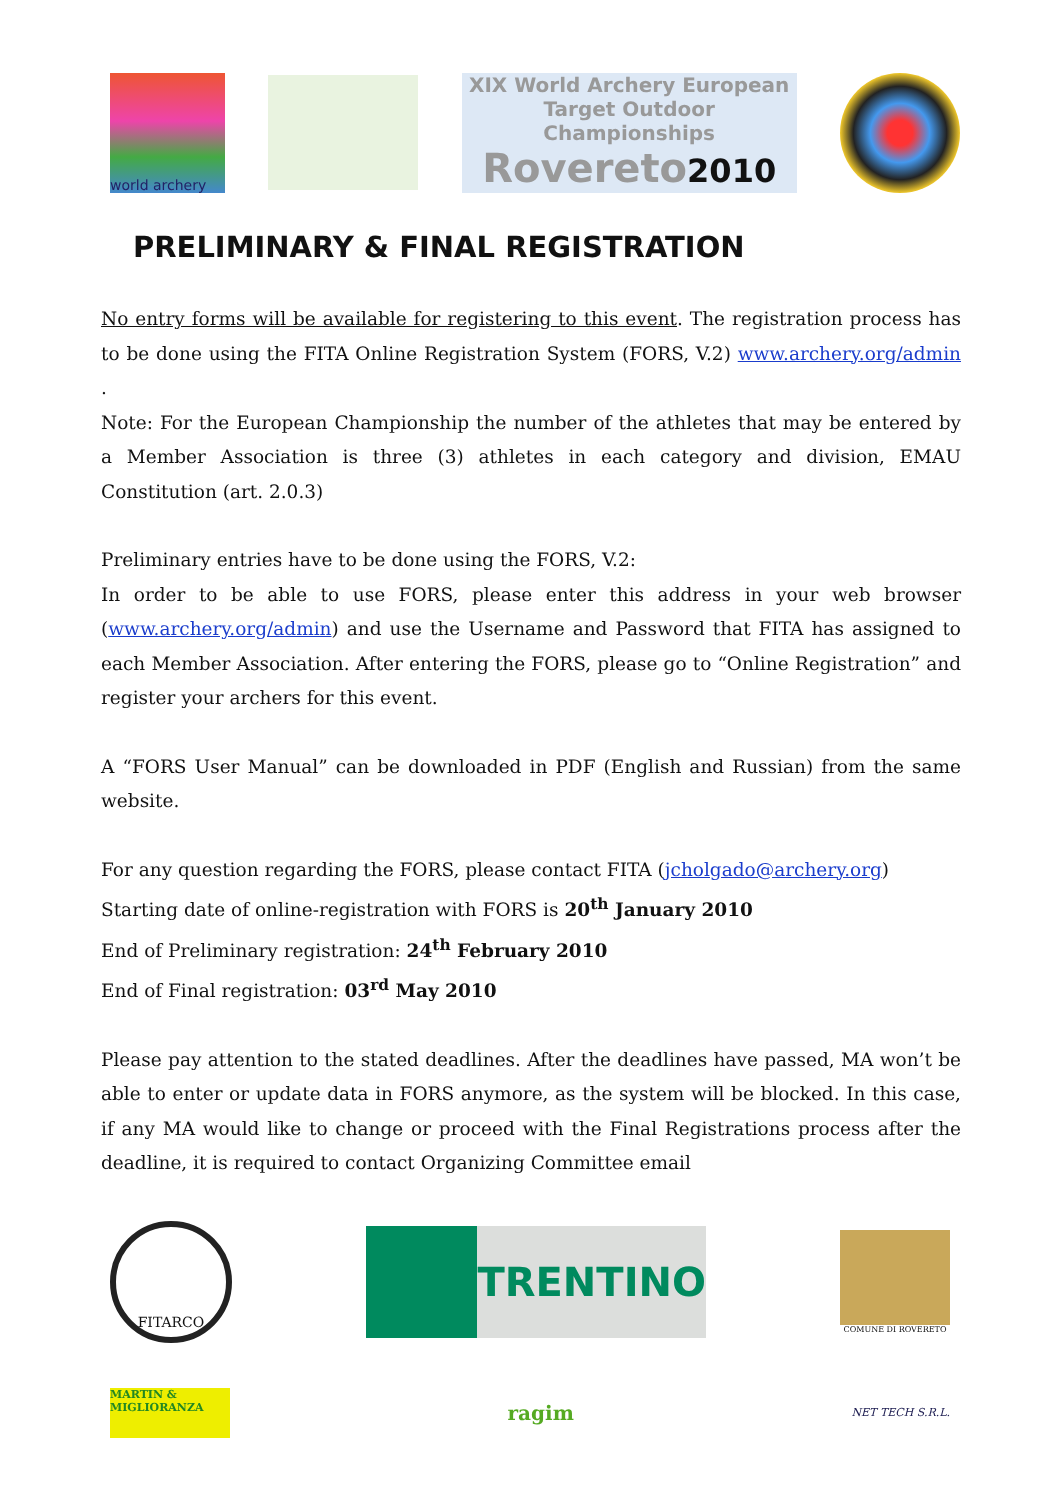world archery
XIX World Archery European
Target Outdoor Championships
Rovereto2010
PRELIMINARY & FINAL REGISTRATION
No entry forms will be available for registering to this event. The registration process has to be done using the FITA Online Registration System (FORS, V.2) www.archery.org/admin .
Note: For the European Championship the number of the athletes that may be entered by a Member Association is three (3) athletes in each category and division, EMAU Constitution (art. 2.0.3)
Preliminary entries have to be done using the FORS, V.2:
In order to be able to use FORS, please enter this address in your web browser (www.archery.org/admin) and use the Username and Password that FITA has assigned to each Member Association. After entering the FORS, please go to “Online Registration” and register your archers for this event.
A “FORS User Manual” can be downloaded in PDF (English and Russian) from the same website.
For any question regarding the FORS, please contact FITA (jcholgado@archery.org)
Starting date of online-registration with FORS is 20<sup>th</sup> January 2010
End of Preliminary registration: 24<sup>th</sup> February 2010
End of Final registration: 03<sup>rd</sup> May 2010
Please pay attention to the stated deadlines. After the deadlines have passed, MA won’t be able to enter or update data in FORS anymore, as the system will be blocked. In this case, if any MA would like to change or proceed with the Final Registrations process after the deadline, it is required to contact Organizing Committee email
FITARCO
TRENTINO
COMUNE DI ROVERETO
MARTIN &
MIGLIORANZA
ragim
NET TECH S.R.L.